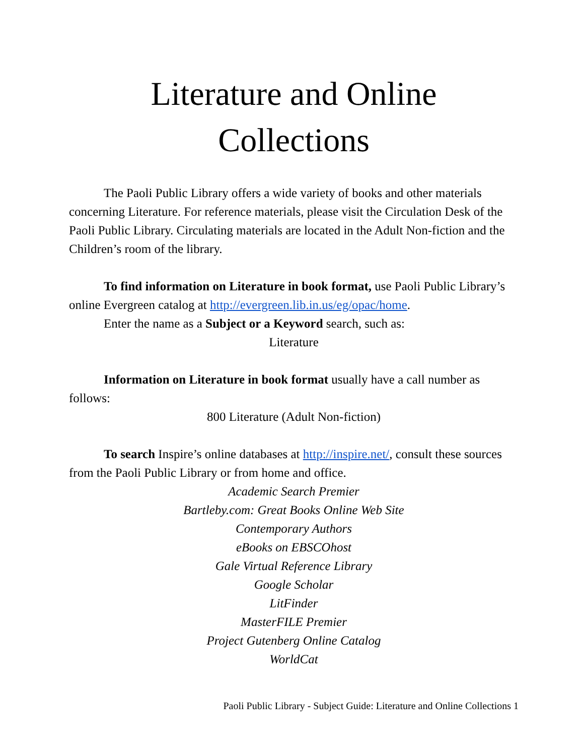Literature and Online
Collections
The Paoli Public Library offers a wide variety of books and other materials concerning Literature. For reference materials, please visit the Circulation Desk of the Paoli Public Library. Circulating materials are located in the Adult Non-fiction and the Children’s room of the library.
To find information on Literature in book format, use Paoli Public Library’s online Evergreen catalog at http://evergreen.lib.in.us/eg/opac/home.
Enter the name as a Subject or a Keyword search, such as:
Literature
Information on Literature in book format usually have a call number as follows:
800 Literature (Adult Non-fiction)
To search Inspire’s online databases at http://inspire.net/, consult these sources from the Paoli Public Library or from home and office.
Academic Search Premier
Bartleby.com: Great Books Online Web Site
Contemporary Authors
eBooks on EBSCOhost
Gale Virtual Reference Library
Google Scholar
LitFinder
MasterFILE Premier
Project Gutenberg Online Catalog
WorldCat
Paoli Public Library - Subject Guide: Literature and Online Collections 1